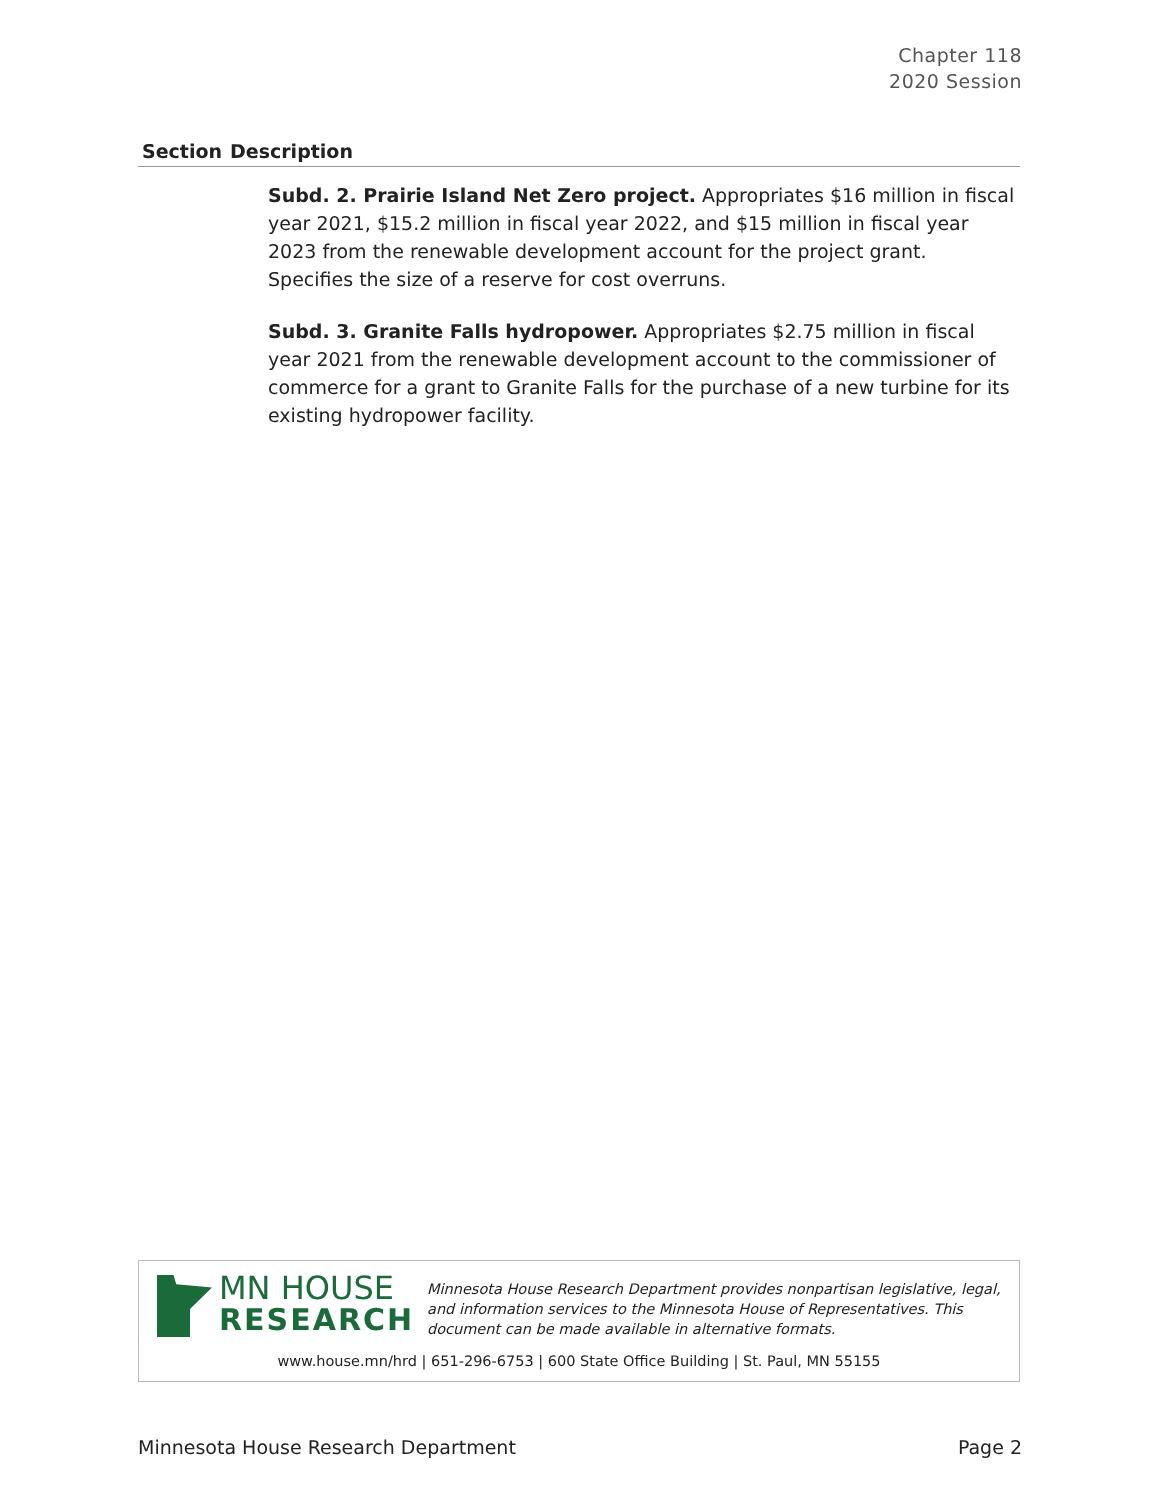Chapter 118
2020 Session
| Section | Description |
| --- | --- |
| | Subd. 2. Prairie Island Net Zero project. Appropriates $16 million in fiscal year 2021, $15.2 million in fiscal year 2022, and $15 million in fiscal year 2023 from the renewable development account for the project grant. Specifies the size of a reserve for cost overruns. |
| | Subd. 3. Granite Falls hydropower. Appropriates $2.75 million in fiscal year 2021 from the renewable development account to the commissioner of commerce for a grant to Granite Falls for the purchase of a new turbine for its existing hydropower facility. |
MN HOUSE
RESEARCH
Minnesota House Research Department provides nonpartisan legislative, legal, and information services to the Minnesota House of Representatives. This document can be made available in alternative formats.
www.house.mn/hrd | 651-296-6753 | 600 State Office Building | St. Paul, MN 55155
Minnesota House Research Department Page 2